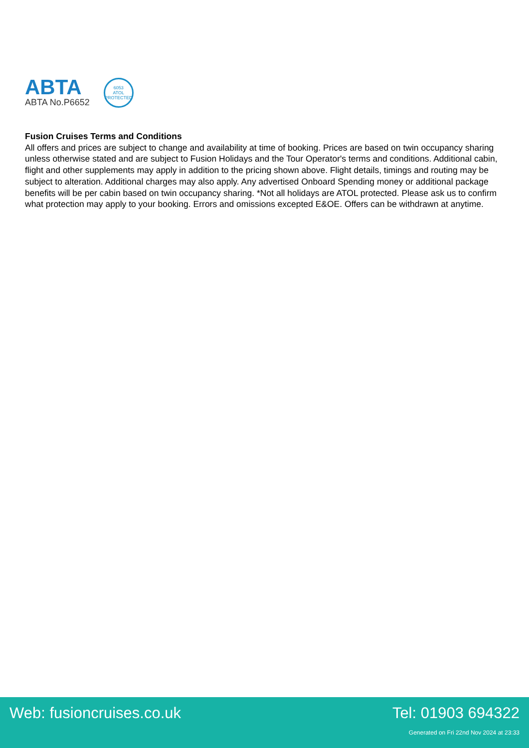ABTA
ABTA No.P6652
6053
ATOL
PROTECTED
Fusion Cruises Terms and Conditions
All offers and prices are subject to change and availability at time of booking. Prices are based on twin occupancy sharing unless otherwise stated and are subject to Fusion Holidays and the Tour Operator's terms and conditions. Additional cabin, flight and other supplements may apply in addition to the pricing shown above. Flight details, timings and routing may be subject to alteration. Additional charges may also apply. Any advertised Onboard Spending money or additional package benefits will be per cabin based on twin occupancy sharing. *Not all holidays are ATOL protected. Please ask us to confirm what protection may apply to your booking. Errors and omissions excepted E&OE. Offers can be withdrawn at anytime.
Web: fusioncruises.co.uk Tel: 01903 694322
Generated on Fri 22nd Nov 2024 at 23:33